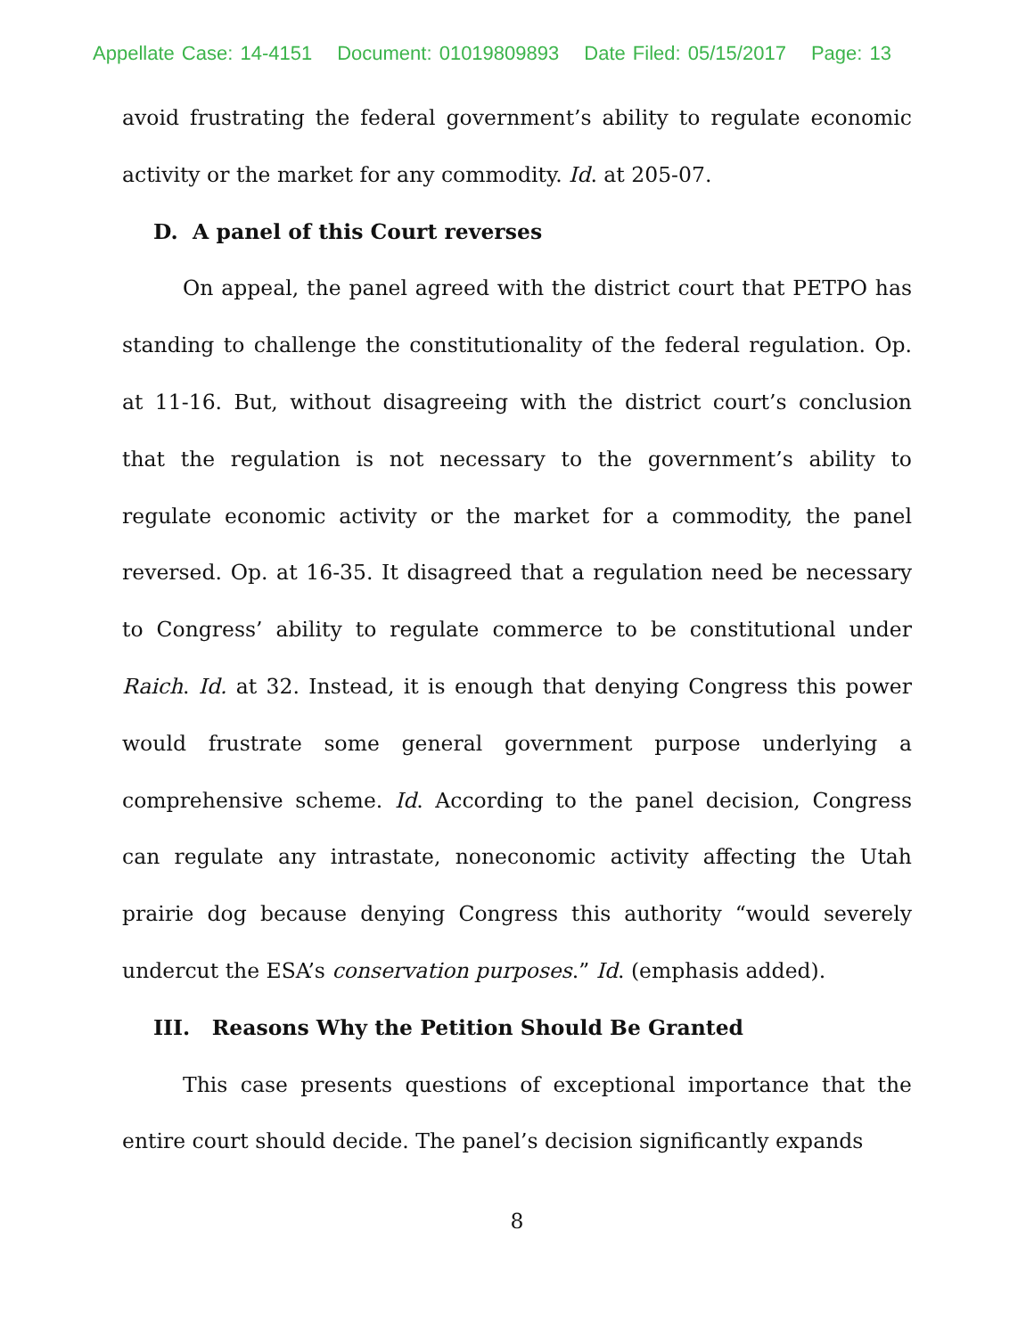Appellate Case: 14-4151 Document: 01019809893 Date Filed: 05/15/2017 Page: 13
avoid frustrating the federal government’s ability to regulate economic activity or the market for any commodity. Id. at 205-07.
D. A panel of this Court reverses
On appeal, the panel agreed with the district court that PETPO has standing to challenge the constitutionality of the federal regulation. Op. at 11-16. But, without disagreeing with the district court’s conclusion that the regulation is not necessary to the government’s ability to regulate economic activity or the market for a commodity, the panel reversed. Op. at 16-35. It disagreed that a regulation need be necessary to Congress’ ability to regulate commerce to be constitutional under Raich. Id. at 32. Instead, it is enough that denying Congress this power would frustrate some general government purpose underlying a comprehensive scheme. Id. According to the panel decision, Congress can regulate any intrastate, noneconomic activity affecting the Utah prairie dog because denying Congress this authority “would severely undercut the ESA’s conservation purposes.” Id. (emphasis added).
III. Reasons Why the Petition Should Be Granted
This case presents questions of exceptional importance that the entire court should decide. The panel’s decision significantly expands
8